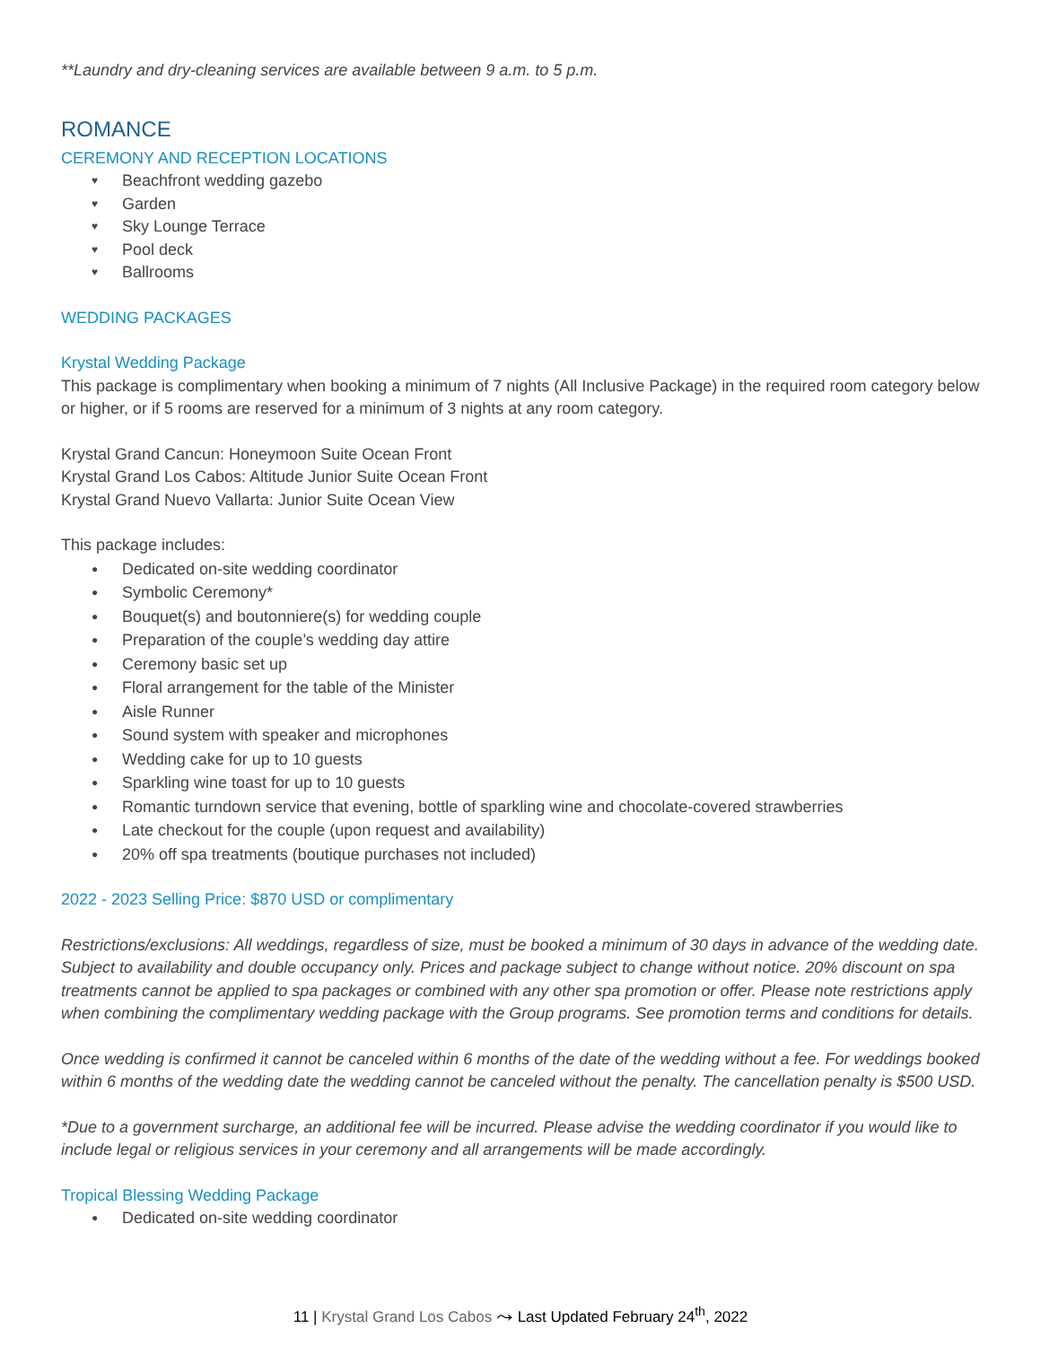**Laundry and dry-cleaning services are available between 9 a.m. to 5 p.m.
ROMANCE
CEREMONY AND RECEPTION LOCATIONS
♥ Beachfront wedding gazebo
♥ Garden
♥ Sky Lounge Terrace
♥ Pool deck
♥ Ballrooms
WEDDING PACKAGES
Krystal Wedding Package
This package is complimentary when booking a minimum of 7 nights (All Inclusive Package) in the required room category below or higher, or if 5 rooms are reserved for a minimum of 3 nights at any room category.
Krystal Grand Cancun: Honeymoon Suite Ocean Front
Krystal Grand Los Cabos: Altitude Junior Suite Ocean Front
Krystal Grand Nuevo Vallarta: Junior Suite Ocean View
This package includes:
● Dedicated on-site wedding coordinator
● Symbolic Ceremony*
● Bouquet(s) and boutonniere(s) for wedding couple
● Preparation of the couple’s wedding day attire
● Ceremony basic set up
● Floral arrangement for the table of the Minister
● Aisle Runner
● Sound system with speaker and microphones
● Wedding cake for up to 10 guests
● Sparkling wine toast for up to 10 guests
● Romantic turndown service that evening, bottle of sparkling wine and chocolate-covered strawberries
● Late checkout for the couple (upon request and availability)
● 20% off spa treatments (boutique purchases not included)
2022 - 2023 Selling Price: $870 USD or complimentary
Restrictions/exclusions: All weddings, regardless of size, must be booked a minimum of 30 days in advance of the wedding date. Subject to availability and double occupancy only. Prices and package subject to change without notice. 20% discount on spa treatments cannot be applied to spa packages or combined with any other spa promotion or offer. Please note restrictions apply when combining the complimentary wedding package with the Group programs. See promotion terms and conditions for details.
Once wedding is confirmed it cannot be canceled within 6 months of the date of the wedding without a fee. For weddings booked within 6 months of the wedding date the wedding cannot be canceled without the penalty. The cancellation penalty is $500 USD.
*Due to a government surcharge, an additional fee will be incurred. Please advise the wedding coordinator if you would like to include legal or religious services in your ceremony and all arrangements will be made accordingly.
Tropical Blessing Wedding Package
● Dedicated on-site wedding coordinator
11 | Krystal Grand Los Cabos ⤳ Last Updated February 24<sup>th</sup>, 2022